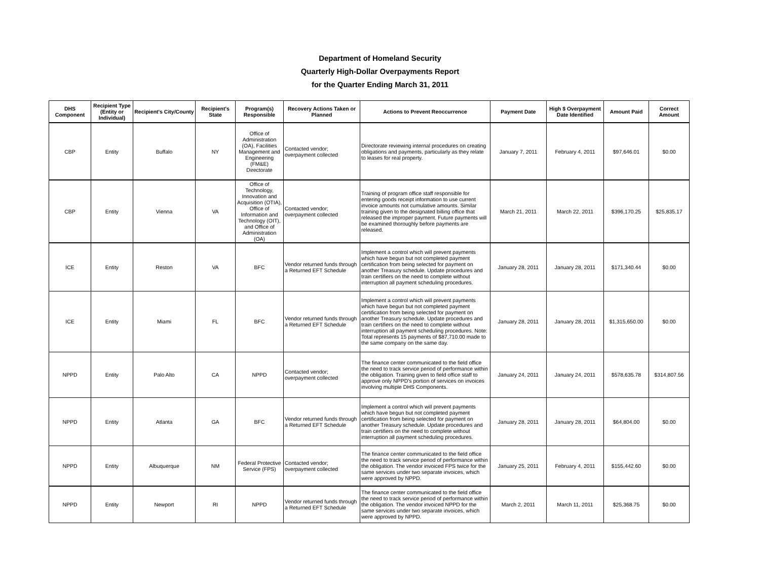Department of Homeland Security
Quarterly High-Dollar Overpayments Report
for the Quarter Ending March 31, 2011
| DHS Component | Recipient Type (Entity or Individual) | Recipient's City/County | Recipient's State | Program(s) Responsible | Recovery Actions Taken or Planned | Actions to Prevent Reoccurrence | Payment Date | High $ Overpayment Date Identified | Amount Paid | Correct Amount |
| --- | --- | --- | --- | --- | --- | --- | --- | --- | --- | --- |
| CBP | Entity | Buffalo | NY | Office of Administration (OA), Facilities Management and Engineering (FM&E) Directorate | Contacted vendor; overpayment collected | Directorate reviewing internal procedures on creating obligations and payments, particularly as they relate to leases for real property. | January 7, 2011 | February 4, 2011 | $97,646.01 | $0.00 |
| CBP | Entity | Vienna | VA | Office of Technology, Innovation and Acquisition (OTIA), Office of Information and Technology (OIT), and Office of Administration (OA) | Contacted vendor; overpayment collected | Training of program office staff responsible for entering goods receipt information to use current invoice amounts not cumulative amounts. Similar training given to the designated billing office that released the improper payment. Future payments will be examined thoroughly before payments are released. | March 21, 2011 | March 22, 2011 | $396,170.25 | $25,835.17 |
| ICE | Entity | Reston | VA | BFC | Vendor returned funds through a Returned EFT Schedule | Implement a control which will prevent payments which have begun but not completed payment certification from being selected for payment on another Treasury schedule. Update procedures and train certifiers on the need to complete without interruption all payment scheduling procedures. | January 28, 2011 | January 28, 2011 | $171,340.44 | $0.00 |
| ICE | Entity | Miami | FL | BFC | Vendor returned funds through a Returned EFT Schedule | Implement a control which will prevent payments which have begun but not completed payment certification from being selected for payment on another Treasury schedule. Update procedures and train certifiers on the need to complete without interruption all payment scheduling procedures. Note: Total represents 15 payments of $87,710.00 made to the same company on the same day. | January 28, 2011 | January 28, 2011 | $1,315,650.00 | $0.00 |
| NPPD | Entity | Palo Alto | CA | NPPD | Contacted vendor; overpayment collected | The finance center communicated to the field office the need to track service period of performance within the obligation. Training given to field office staff to approve only NPPD's portion of services on invoices involving multiple DHS Components. | January 24, 2011 | January 24, 2011 | $578,635.78 | $314,807.56 |
| NPPD | Entity | Atlanta | GA | BFC | Vendor returned funds through a Returned EFT Schedule | Implement a control which will prevent payments which have begun but not completed payment certification from being selected for payment on another Treasury schedule. Update procedures and train certifiers on the need to complete without interruption all payment scheduling procedures. | January 28, 2011 | January 28, 2011 | $64,804.00 | $0.00 |
| NPPD | Entity | Albuquerque | NM | Federal Protective Service (FPS) | Contacted vendor; overpayment collected | The finance center communicated to the field office the need to track service period of performance within the obligation. The vendor invoiced FPS twice for the same services under two separate invoices, which were approved by NPPD. | January 25, 2011 | February 4, 2011 | $155,442.60 | $0.00 |
| NPPD | Entity | Newport | RI | NPPD | Vendor returned funds through a Returned EFT Schedule | The finance center communicated to the field office the need to track service period of performance within the obligation. The vendor invoiced NPPD for the same services under two separate invoices, which were approved by NPPD. | March 2, 2011 | March 11, 2011 | $25,368.75 | $0.00 |